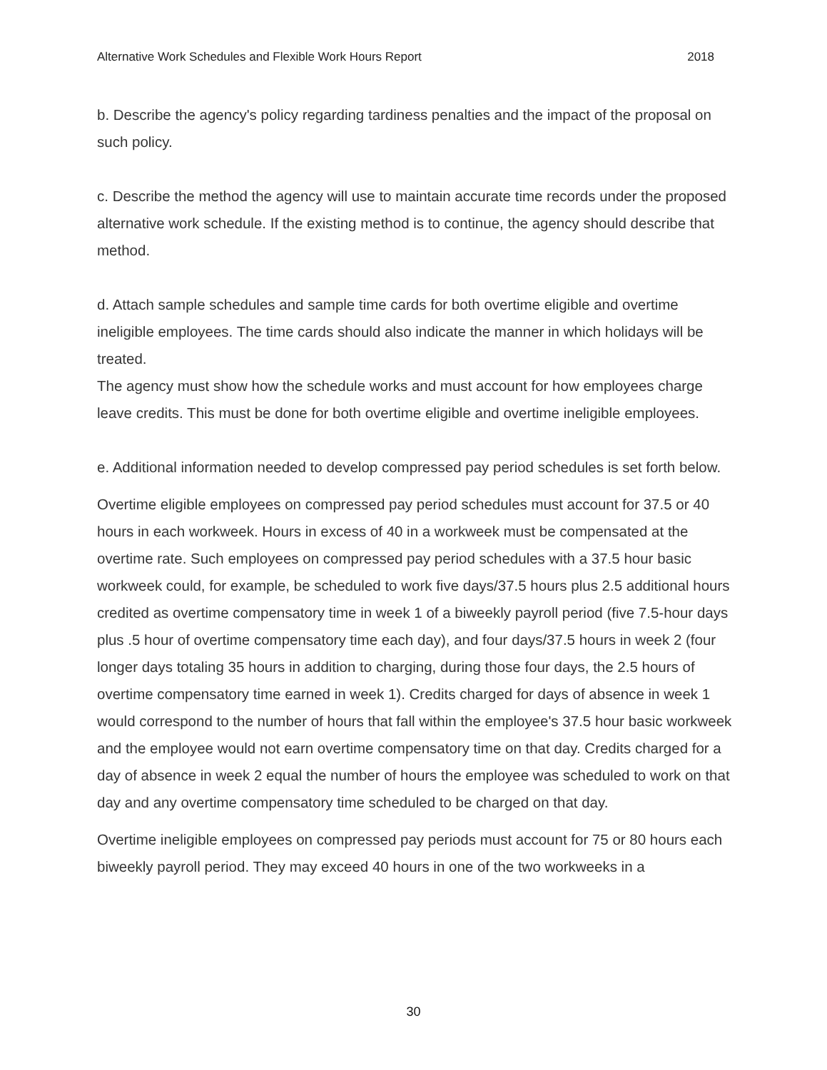Alternative Work Schedules and Flexible Work Hours Report 2018
b. Describe the agency's policy regarding tardiness penalties and the impact of the proposal on such policy.
c. Describe the method the agency will use to maintain accurate time records under the proposed alternative work schedule. If the existing method is to continue, the agency should describe that method.
d. Attach sample schedules and sample time cards for both overtime eligible and overtime ineligible employees. The time cards should also indicate the manner in which holidays will be treated.
The agency must show how the schedule works and must account for how employees charge leave credits. This must be done for both overtime eligible and overtime ineligible employees.
e. Additional information needed to develop compressed pay period schedules is set forth below.
Overtime eligible employees on compressed pay period schedules must account for 37.5 or 40 hours in each workweek. Hours in excess of 40 in a workweek must be compensated at the overtime rate. Such employees on compressed pay period schedules with a 37.5 hour basic workweek could, for example, be scheduled to work five days/37.5 hours plus 2.5 additional hours credited as overtime compensatory time in week 1 of a biweekly payroll period (five 7.5-hour days plus .5 hour of overtime compensatory time each day), and four days/37.5 hours in week 2 (four longer days totaling 35 hours in addition to charging, during those four days, the 2.5 hours of overtime compensatory time earned in week 1). Credits charged for days of absence in week 1 would correspond to the number of hours that fall within the employee's 37.5 hour basic workweek and the employee would not earn overtime compensatory time on that day. Credits charged for a day of absence in week 2 equal the number of hours the employee was scheduled to work on that day and any overtime compensatory time scheduled to be charged on that day.
Overtime ineligible employees on compressed pay periods must account for 75 or 80 hours each biweekly payroll period. They may exceed 40 hours in one of the two workweeks in a
30